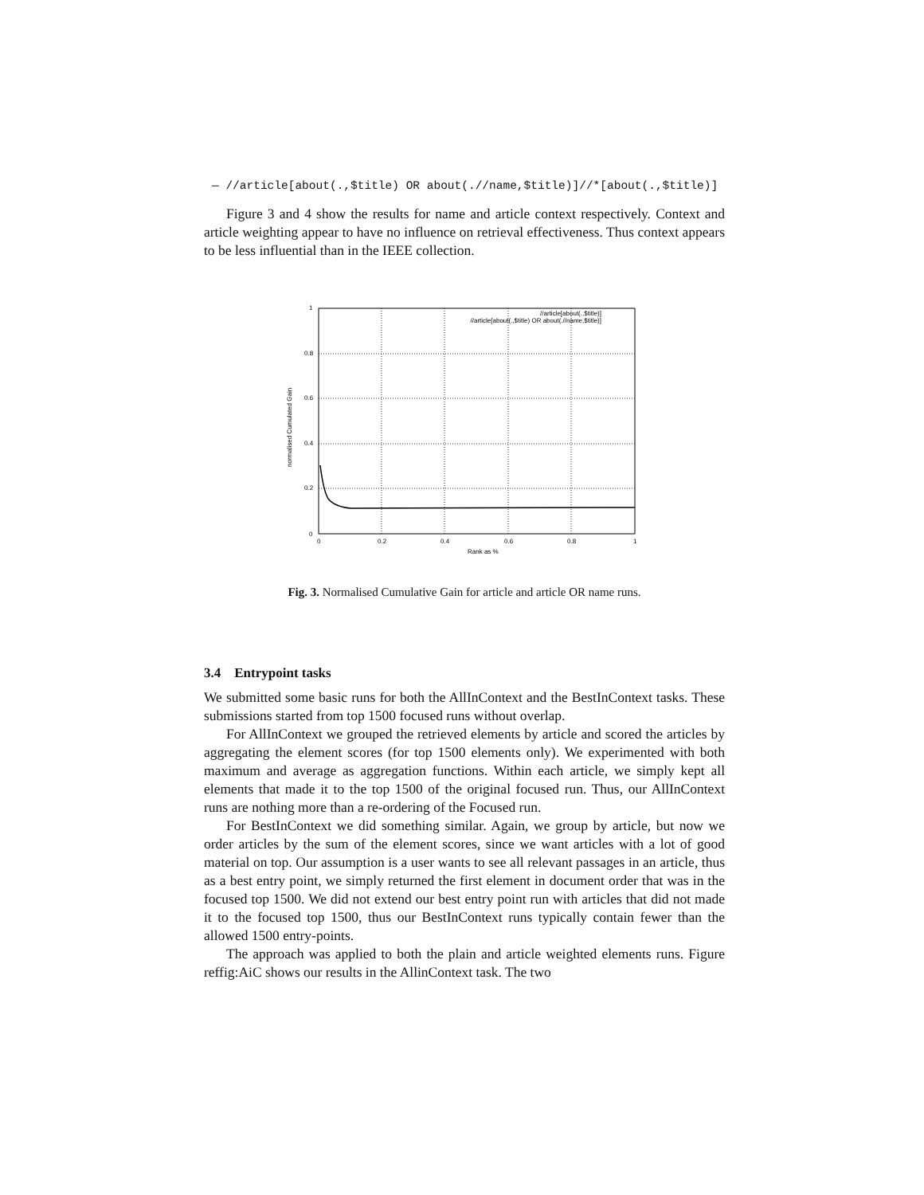— //article[about(.,$title) OR about(.//name,$title)]//*[about(.,$title)]
Figure 3 and 4 show the results for name and article context respectively. Context and article weighting appear to have no influence on retrieval effectiveness. Thus context appears to be less influential than in the IEEE collection.
1
0.8
0.6
0.4
0.2
0
0
0.2
0.4
0.6
0.8
1
Rank as %
normalised Cumulated Gain
//article[about(.,$title)]
//article[about(.,$title) OR about(.//name,$title)]
Fig. 3. Normalised Cumulative Gain for article and article OR name runs.
3.4 Entrypoint tasks
We submitted some basic runs for both the AllInContext and the BestInContext tasks. These submissions started from top 1500 focused runs without overlap.
For AllInContext we grouped the retrieved elements by article and scored the articles by aggregating the element scores (for top 1500 elements only). We experimented with both maximum and average as aggregation functions. Within each article, we simply kept all elements that made it to the top 1500 of the original focused run. Thus, our AllInContext runs are nothing more than a re-ordering of the Focused run.
For BestInContext we did something similar. Again, we group by article, but now we order articles by the sum of the element scores, since we want articles with a lot of good material on top. Our assumption is a user wants to see all relevant passages in an article, thus as a best entry point, we simply returned the first element in document order that was in the focused top 1500. We did not extend our best entry point run with articles that did not made it to the focused top 1500, thus our BestInContext runs typically contain fewer than the allowed 1500 entry-points.
The approach was applied to both the plain and article weighted elements runs. Figure reffig:AiC shows our results in the AllinContext task. The two